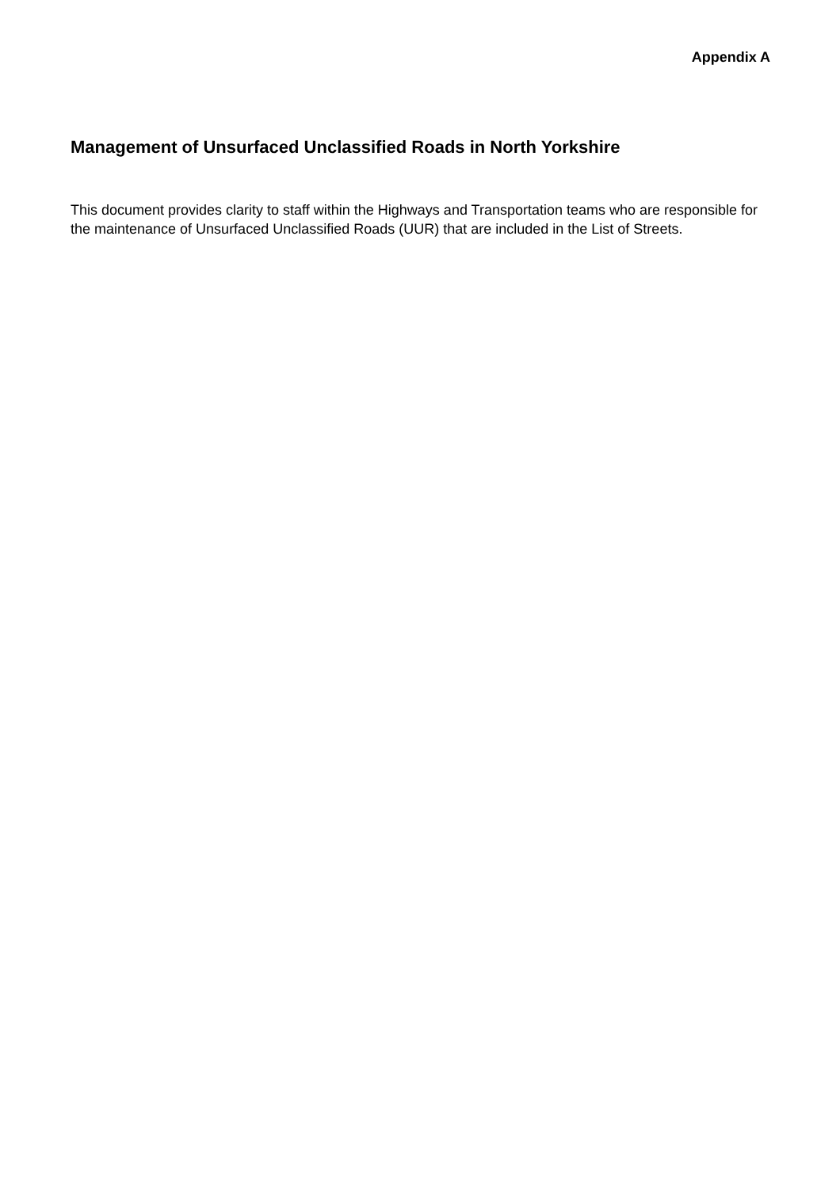Appendix A
Management of Unsurfaced Unclassified Roads in North Yorkshire
This document provides clarity to staff within the Highways and Transportation teams who are responsible for the maintenance of Unsurfaced Unclassified Roads (UUR) that are included in the List of Streets.